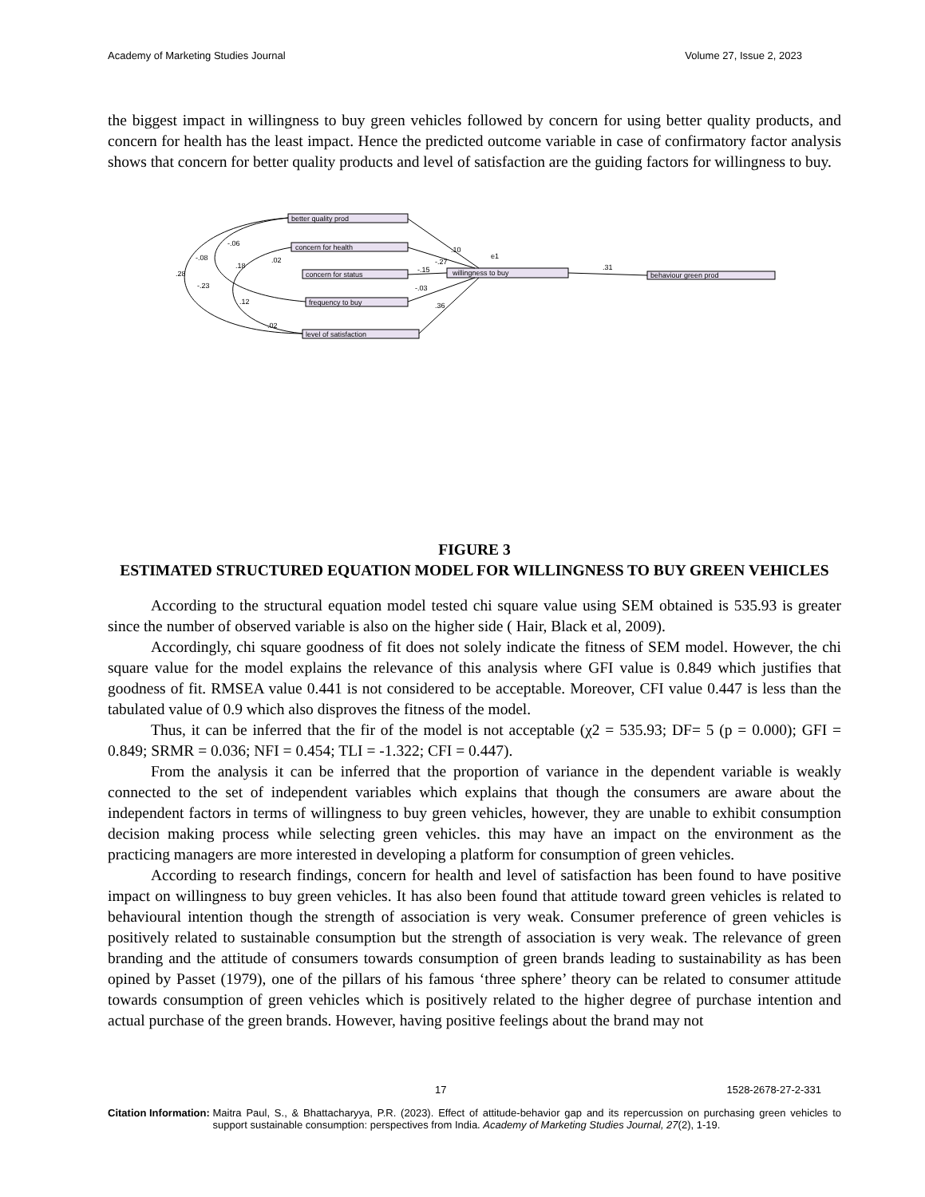Academy of Marketing Studies Journal Volume 27, Issue 2, 2023
the biggest impact in willingness to buy green vehicles followed by concern for using better quality products, and concern for health has the least impact. Hence the predicted outcome variable in case of confirmatory factor analysis shows that concern for better quality products and level of satisfaction are the guiding factors for willingness to buy.
better quality prod
concern for health
concern for status
frequency to buy
level of satisfaction
willingness to buy
behaviour green prod
.10
-.27
-.15
-.03
.36
.31
.28
-.08
-.23
-.06
.18
.12
.02
.02
e1
FIGURE 3
ESTIMATED STRUCTURED EQUATION MODEL FOR WILLINGNESS TO BUY GREEN VEHICLES
According to the structural equation model tested chi square value using SEM obtained is 535.93 is greater since the number of observed variable is also on the higher side ( Hair, Black et al, 2009).
Accordingly, chi square goodness of fit does not solely indicate the fitness of SEM model. However, the chi square value for the model explains the relevance of this analysis where GFI value is 0.849 which justifies that goodness of fit. RMSEA value 0.441 is not considered to be acceptable. Moreover, CFI value 0.447 is less than the tabulated value of 0.9 which also disproves the fitness of the model.
Thus, it can be inferred that the fir of the model is not acceptable (χ2 = 535.93; DF= 5 (p = 0.000); GFI = 0.849; SRMR = 0.036; NFI = 0.454; TLI = -1.322; CFI = 0.447).
From the analysis it can be inferred that the proportion of variance in the dependent variable is weakly connected to the set of independent variables which explains that though the consumers are aware about the independent factors in terms of willingness to buy green vehicles, however, they are unable to exhibit consumption decision making process while selecting green vehicles. this may have an impact on the environment as the practicing managers are more interested in developing a platform for consumption of green vehicles.
According to research findings, concern for health and level of satisfaction has been found to have positive impact on willingness to buy green vehicles. It has also been found that attitude toward green vehicles is related to behavioural intention though the strength of association is very weak. Consumer preference of green vehicles is positively related to sustainable consumption but the strength of association is very weak. The relevance of green branding and the attitude of consumers towards consumption of green brands leading to sustainability as has been opined by Passet (1979), one of the pillars of his famous ‘three sphere’ theory can be related to consumer attitude towards consumption of green vehicles which is positively related to the higher degree of purchase intention and actual purchase of the green brands. However, having positive feelings about the brand may not
17 1528-2678-27-2-331
Citation Information: Maitra Paul, S., & Bhattacharyya, P.R. (2023). Effect of attitude-behavior gap and its repercussion on purchasing green vehicles to support sustainable consumption: perspectives from India. Academy of Marketing Studies Journal, 27(2), 1-19.